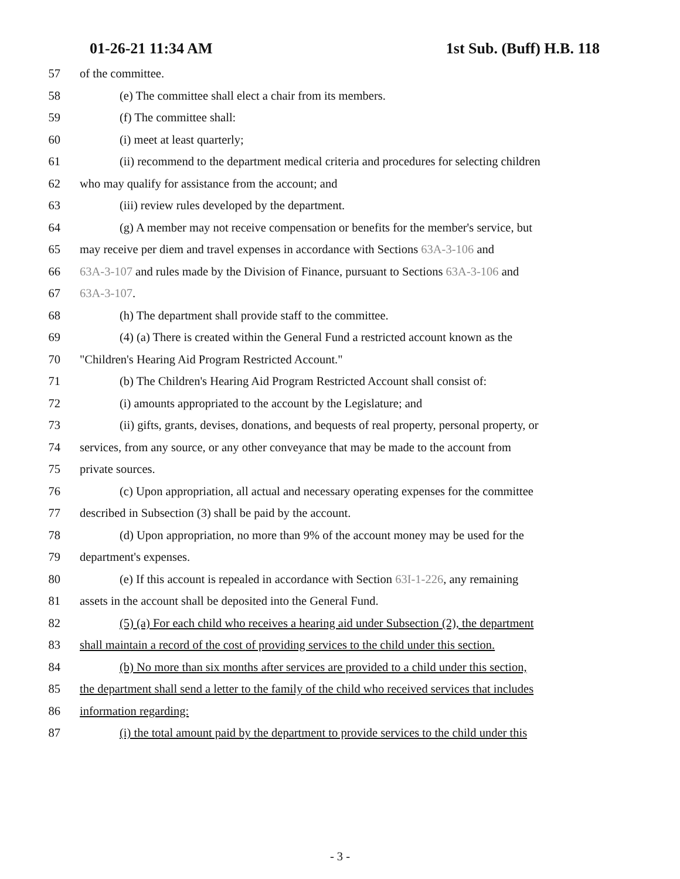01-26-21 11:34 AM 1st Sub. (Buff) H.B. 118
57 of the committee.
58 (e) The committee shall elect a chair from its members.
59 (f) The committee shall:
60 (i) meet at least quarterly;
61 (ii) recommend to the department medical criteria and procedures for selecting children
62 who may qualify for assistance from the account; and
63 (iii) review rules developed by the department.
64 (g) A member may not receive compensation or benefits for the member's service, but
65 may receive per diem and travel expenses in accordance with Sections 63A-3-106 and
66 63A-3-107 and rules made by the Division of Finance, pursuant to Sections 63A-3-106 and
67 63A-3-107.
68 (h) The department shall provide staff to the committee.
69 (4) (a) There is created within the General Fund a restricted account known as the
70 "Children's Hearing Aid Program Restricted Account."
71 (b) The Children's Hearing Aid Program Restricted Account shall consist of:
72 (i) amounts appropriated to the account by the Legislature; and
73 (ii) gifts, grants, devises, donations, and bequests of real property, personal property, or
74 services, from any source, or any other conveyance that may be made to the account from
75 private sources.
76 (c) Upon appropriation, all actual and necessary operating expenses for the committee
77 described in Subsection (3) shall be paid by the account.
78 (d) Upon appropriation, no more than 9% of the account money may be used for the
79 department's expenses.
80 (e) If this account is repealed in accordance with Section 63I-1-226, any remaining
81 assets in the account shall be deposited into the General Fund.
82 (5) (a) For each child who receives a hearing aid under Subsection (2), the department
83 shall maintain a record of the cost of providing services to the child under this section.
84 (b) No more than six months after services are provided to a child under this section,
85 the department shall send a letter to the family of the child who received services that includes
86 information regarding:
87 (i) the total amount paid by the department to provide services to the child under this
- 3 -